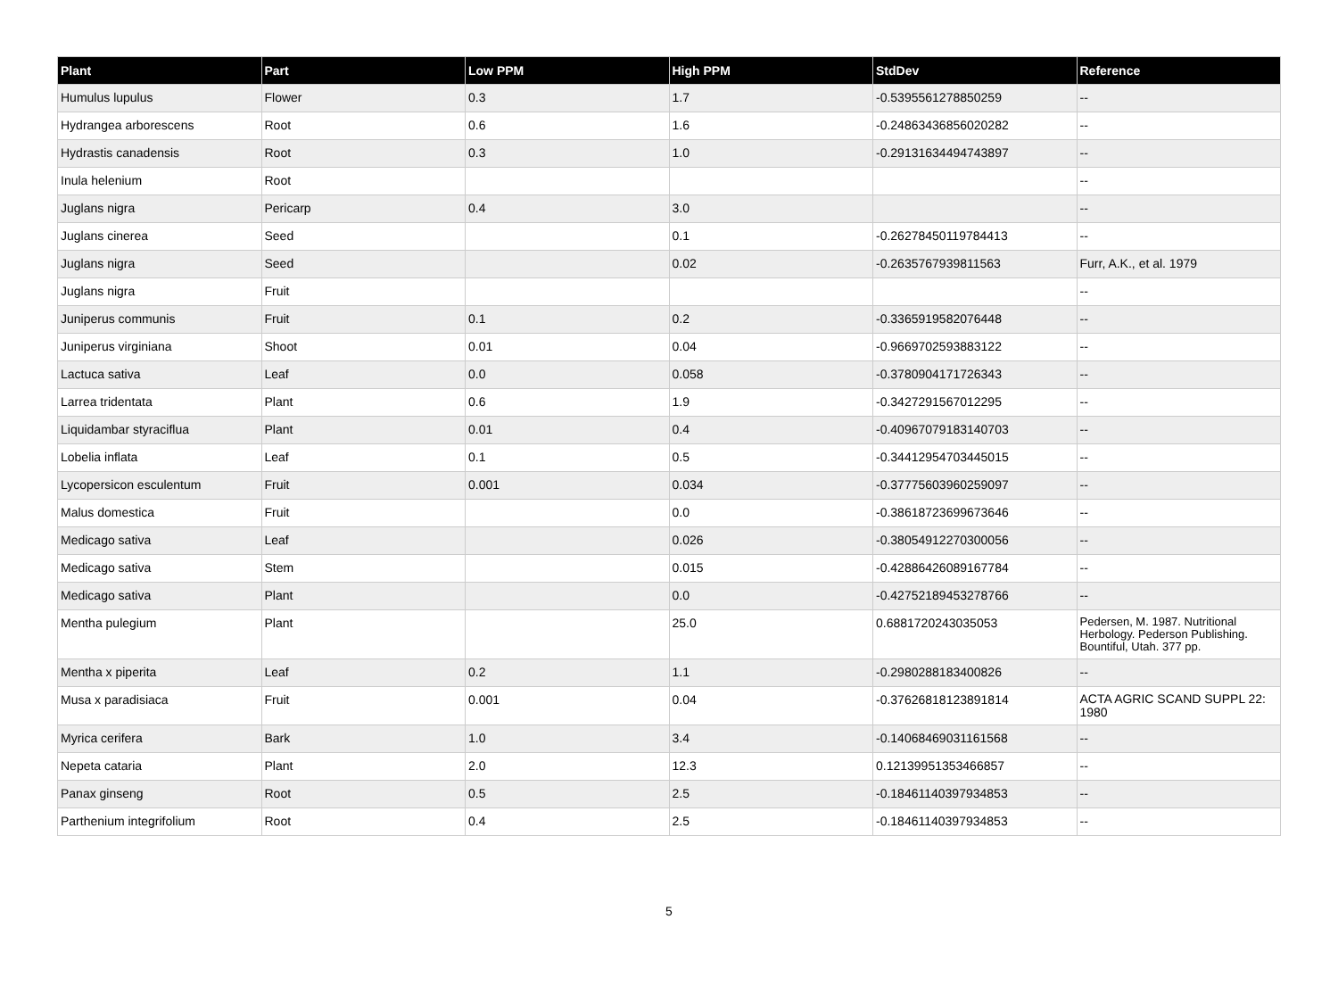| Plant | Part | Low PPM | High PPM | StdDev | Reference |
| --- | --- | --- | --- | --- | --- |
| Humulus lupulus | Flower | 0.3 | 1.7 | -0.5395561278850259 | -- |
| Hydrangea arborescens | Root | 0.6 | 1.6 | -0.24863436856020282 | -- |
| Hydrastis canadensis | Root | 0.3 | 1.0 | -0.29131634494743897 | -- |
| Inula helenium | Root | | | | -- |
| Juglans nigra | Pericarp | 0.4 | 3.0 | | -- |
| Juglans cinerea | Seed | | 0.1 | -0.26278450119784413 | -- |
| Juglans nigra | Seed | | 0.02 | -0.2635767939811563 | Furr, A.K., et al. 1979 |
| Juglans nigra | Fruit | | | | -- |
| Juniperus communis | Fruit | 0.1 | 0.2 | -0.3365919582076448 | -- |
| Juniperus virginiana | Shoot | 0.01 | 0.04 | -0.9669702593883122 | -- |
| Lactuca sativa | Leaf | 0.0 | 0.058 | -0.3780904171726343 | -- |
| Larrea tridentata | Plant | 0.6 | 1.9 | -0.3427291567012295 | -- |
| Liquidambar styraciflua | Plant | 0.01 | 0.4 | -0.40967079183140703 | -- |
| Lobelia inflata | Leaf | 0.1 | 0.5 | -0.34412954703445015 | -- |
| Lycopersicon esculentum | Fruit | 0.001 | 0.034 | -0.37775603960259097 | -- |
| Malus domestica | Fruit | | 0.0 | -0.38618723699673646 | -- |
| Medicago sativa | Leaf | | 0.026 | -0.38054912270300056 | -- |
| Medicago sativa | Stem | | 0.015 | -0.42886426089167784 | -- |
| Medicago sativa | Plant | | 0.0 | -0.42752189453278766 | -- |
| Mentha pulegium | Plant | | 25.0 | 0.6881720243035053 | Pedersen, M. 1987. Nutritional Herbology. Pederson Publishing. Bountiful, Utah. 377 pp. |
| Mentha x piperita | Leaf | 0.2 | 1.1 | -0.2980288183400826 | -- |
| Musa x paradisiaca | Fruit | 0.001 | 0.04 | -0.37626818123891814 | ACTA AGRIC SCAND SUPPL 22: 1980 |
| Myrica cerifera | Bark | 1.0 | 3.4 | -0.14068469031161568 | -- |
| Nepeta cataria | Plant | 2.0 | 12.3 | 0.12139951353466857 | -- |
| Panax ginseng | Root | 0.5 | 2.5 | -0.18461140397934853 | -- |
| Parthenium integrifolium | Root | 0.4 | 2.5 | -0.18461140397934853 | -- |
5